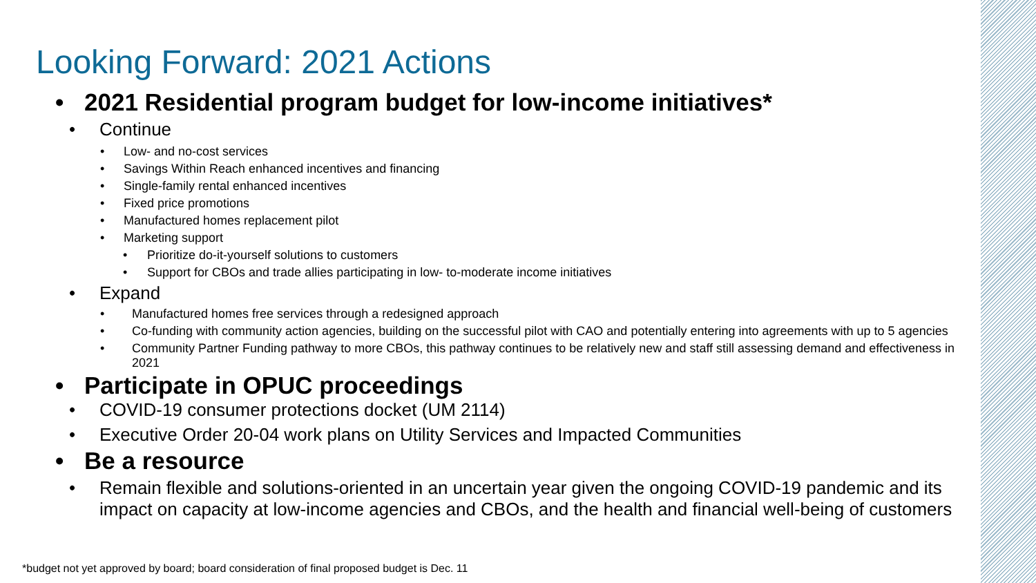Looking Forward: 2021 Actions
• 2021 Residential program budget for low-income initiatives*
• Continue
• Low- and no-cost services
• Savings Within Reach enhanced incentives and financing
• Single-family rental enhanced incentives
• Fixed price promotions
• Manufactured homes replacement pilot
• Marketing support
• Prioritize do-it-yourself solutions to customers
• Support for CBOs and trade allies participating in low- to-moderate income initiatives
• Expand
• Manufactured homes free services through a redesigned approach
• Co-funding with community action agencies, building on the successful pilot with CAO and potentially entering into agreements with up to 5 agencies
• Community Partner Funding pathway to more CBOs, this pathway continues to be relatively new and staff still assessing demand and effectiveness in 2021
• Participate in OPUC proceedings
• COVID-19 consumer protections docket (UM 2114)
• Executive Order 20-04 work plans on Utility Services and Impacted Communities
• Be a resource
• Remain flexible and solutions-oriented in an uncertain year given the ongoing COVID-19 pandemic and its impact on capacity at low-income agencies and CBOs, and the health and financial well-being of customers
*budget not yet approved by board; board consideration of final proposed budget is Dec. 11